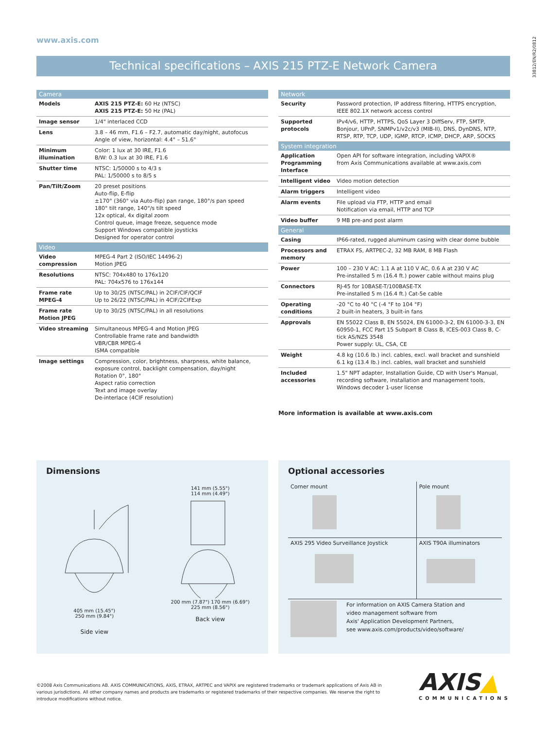www.axis.com
33812/EN/R2/0812
Technical specifications – AXIS 215 PTZ-E Network Camera
| Camera | |
| --- | --- |
| Models | AXIS 215 PTZ-E: 60 Hz (NTSC) AXIS 215 PTZ-E: 50 Hz (PAL) |
| Image sensor | 1/4" interlaced CCD |
| Lens | 3.8 – 46 mm, F1.6 – F2.7, automatic day/night, autofocus Angle of view, horizontal: 4.4° – 51.6° |
| Minimum illumination | Color: 1 lux at 30 IRE, F1.6 B/W: 0.3 lux at 30 IRE, F1.6 |
| Shutter time | NTSC: 1/50000 s to 4/3 s PAL: 1/50000 s to 8/5 s |
| Pan/Tilt/Zoom | 20 preset positions Auto-flip, E-flip ±170° (360° via Auto-flip) pan range, 180°/s pan speed 180° tilt range, 140°/s tilt speed 12x optical, 4x digital zoom Control queue, image freeze, sequence mode Support Windows compatible joysticks Designed for operator control |
| Video | |
| Video compression | MPEG-4 Part 2 (ISO/IEC 14496-2) Motion JPEG |
| Resolutions | NTSC: 704x480 to 176x120 PAL: 704x576 to 176x144 |
| Frame rate MPEG-4 | Up to 30/25 (NTSC/PAL) in 2CIF/CIF/QCIF Up to 26/22 (NTSC/PAL) in 4CIF/2CIFExp |
| Frame rate Motion JPEG | Up to 30/25 (NTSC/PAL) in all resolutions |
| Video streaming | Simultaneous MPEG-4 and Motion JPEG Controllable frame rate and bandwidth VBR/CBR MPEG-4 ISMA compatible |
| Image settings | Compression, color, brightness, sharpness, white balance, exposure control, backlight compensation, day/night Rotation 0°, 180° Aspect ratio correction Text and image overlay De-interlace (4CIF resolution) |
| Network | |
| --- | --- |
| Security | Password protection, IP address filtering, HTTPS encryption, IEEE 802.1X network access control |
| Supported protocols | IPv4/v6, HTTP, HTTPS, QoS Layer 3 DiffServ, FTP, SMTP, Bonjour, UPnP, SNMPv1/v2c/v3 (MIB-II), DNS, DynDNS, NTP, RTSP, RTP, TCP, UDP, IGMP, RTCP, ICMP, DHCP, ARP, SOCKS |
| System integration | |
| Application Programming Interface | Open API for software integration, including VAPIX® from Axis Communications available at www.axis.com |
| Intelligent video | Video motion detection |
| Alarm triggers | Intelligent video |
| Alarm events | File upload via FTP, HTTP and email Notification via email, HTTP and TCP |
| Video buffer | 9 MB pre-and post alarm |
| General | |
| Casing | IP66-rated, rugged aluminum casing with clear dome bubble |
| Processors and memory | ETRAX FS, ARTPEC-2, 32 MB RAM, 8 MB Flash |
| Power | 100 – 230 V AC: 1.1 A at 110 V AC, 0.6 A at 230 V AC Pre-installed 5 m (16.4 ft.) power cable without mains plug |
| Connectors | RJ-45 for 10BASE-T/100BASE-TX Pre-installed 5 m (16.4 ft.) Cat-5e cable |
| Operating conditions | -20 °C to 40 °C (-4 °F to 104 °F) 2 built-in heaters, 3 built-in fans |
| Approvals | EN 55022 Class B, EN 55024, EN 61000-3-2, EN 61000-3-3, EN 60950-1, FCC Part 15 Subpart B Class B, ICES-003 Class B, C-tick AS/NZS 3548 Power supply: UL, CSA, CE |
| Weight | 4.8 kg (10.6 lb.) incl. cables, excl. wall bracket and sunshield 6.1 kg (13.4 lb.) incl. cables, wall bracket and sunshield |
| Included accessories | 1.5" NPT adapter, Installation Guide, CD with User's Manual, recording software, installation and management tools, Windows decoder 1-user license |
More information is available at www.axis.com
Dimensions
405 mm (15.45")
250 mm (9.84")
Side view
141 mm (5.55")
114 mm (4.49")
200 mm (7.87") 170 mm (6.69")
225 mm (8.56")
Back view
Optional accessories
| Corner mount | Pole mount |
| AXIS 295 Video Surveillance Joystick | AXIS T90A illuminators |
| For information on AXIS Camera Station and video management software from Axis' Application Development Partners, see www.axis.com/products/video/software/ | |
©2008 Axis Communications AB. AXIS COMMUNICATIONS, AXIS, ETRAX, ARTPEC and VAPIX are registered trademarks or trademark applications of Axis AB in various jurisdictions. All other company names and products are trademarks or registered trademarks of their respective companies. We reserve the right to introduce modifications without notice.
AXIS▲
COMMUNICATIONS